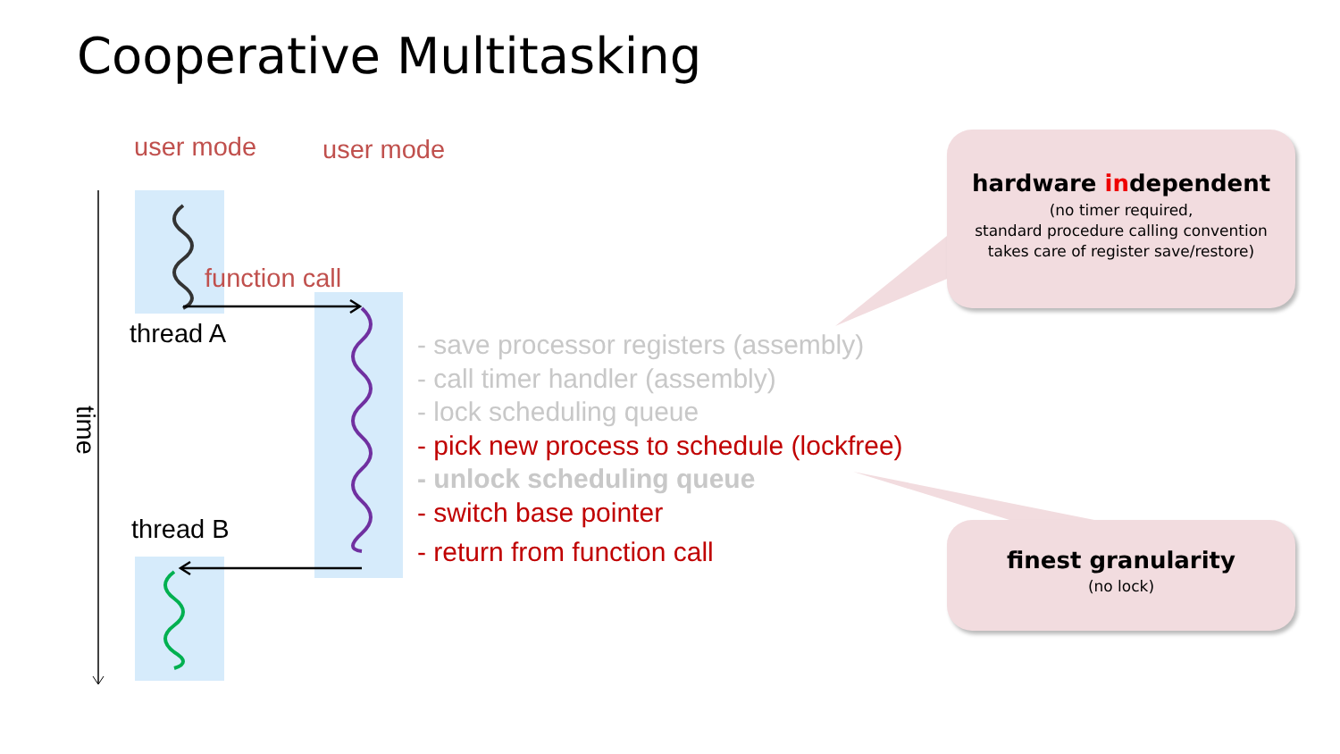Cooperative Multitasking
user mode user mode
function call
thread A
thread B
time
- save processor registers (assembly)
- call timer handler (assembly)
- lock scheduling queue
- pick new process to schedule (lockfree)
- unlock scheduling queue
- switch base pointer
- return from function call
hardware independent
(no timer required,
standard procedure calling convention
takes care of register save/restore)
finest granularity
(no lock)